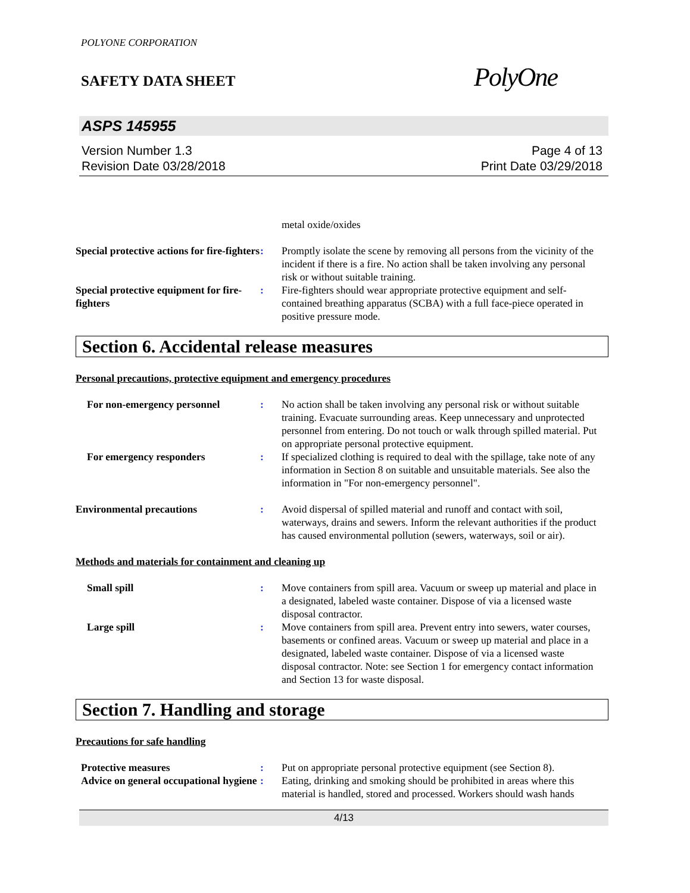POLYONE CORPORATION
SAFETY DATA SHEET
PolyOne
ASPS 145955
Version Number 1.3
Revision Date 03/28/2018
Page 4 of 13
Print Date 03/29/2018
metal oxide/oxides
Special protective actions for fire-fighters
: Promptly isolate the scene by removing all persons from the vicinity of the incident if there is a fire. No action shall be taken involving any personal risk or without suitable training.
Special protective equipment for fire-fighters
: Fire-fighters should wear appropriate protective equipment and self-contained breathing apparatus (SCBA) with a full face-piece operated in positive pressure mode.
Section 6. Accidental release measures
Personal precautions, protective equipment and emergency procedures
For non-emergency personnel : No action shall be taken involving any personal risk or without suitable training. Evacuate surrounding areas. Keep unnecessary and unprotected personnel from entering. Do not touch or walk through spilled material. Put on appropriate personal protective equipment.
For emergency responders : If specialized clothing is required to deal with the spillage, take note of any information in Section 8 on suitable and unsuitable materials. See also the information in "For non-emergency personnel".
Environmental precautions : Avoid dispersal of spilled material and runoff and contact with soil, waterways, drains and sewers. Inform the relevant authorities if the product has caused environmental pollution (sewers, waterways, soil or air).
Methods and materials for containment and cleaning up
Small spill : Move containers from spill area. Vacuum or sweep up material and place in a designated, labeled waste container. Dispose of via a licensed waste disposal contractor.
Large spill : Move containers from spill area. Prevent entry into sewers, water courses, basements or confined areas. Vacuum or sweep up material and place in a designated, labeled waste container. Dispose of via a licensed waste disposal contractor. Note: see Section 1 for emergency contact information and Section 13 for waste disposal.
Section 7. Handling and storage
Precautions for safe handling
Protective measures : Put on appropriate personal protective equipment (see Section 8).
Advice on general occupational hygiene
: Eating, drinking and smoking should be prohibited in areas where this material is handled, stored and processed. Workers should wash hands
4/13